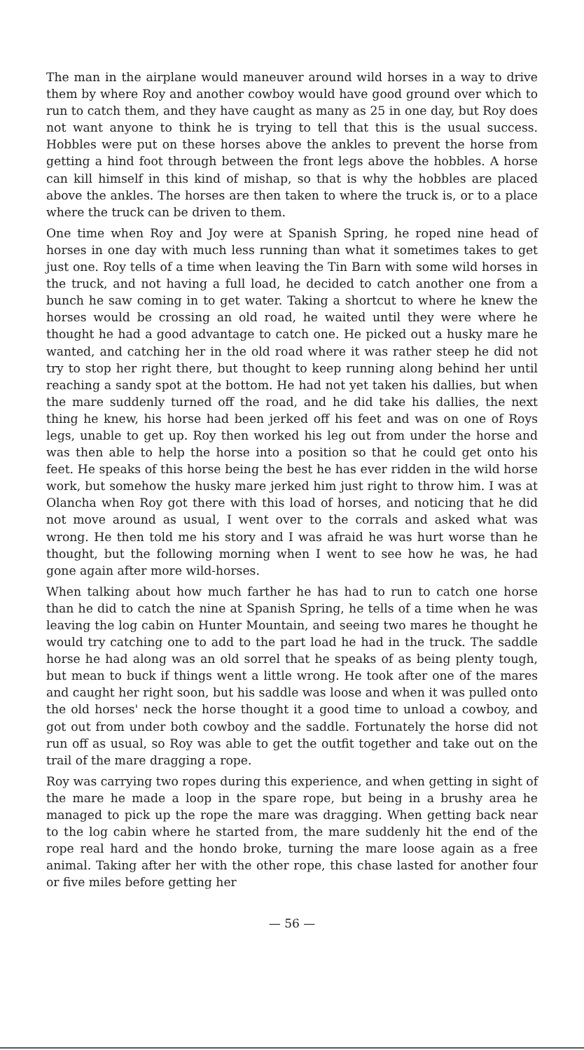The man in the airplane would maneuver around wild horses in a way to drive them by where Roy and another cowboy would have good ground over which to run to catch them, and they have caught as many as 25 in one day, but Roy does not want anyone to think he is trying to tell that this is the usual success. Hobbles were put on these horses above the ankles to prevent the horse from getting a hind foot through between the front legs above the hobbles. A horse can kill himself in this kind of mishap, so that is why the hobbles are placed above the ankles. The horses are then taken to where the truck is, or to a place where the truck can be driven to them.
One time when Roy and Joy were at Spanish Spring, he roped nine head of horses in one day with much less running than what it sometimes takes to get just one. Roy tells of a time when leaving the Tin Barn with some wild horses in the truck, and not having a full load, he decided to catch another one from a bunch he saw coming in to get water. Taking a shortcut to where he knew the horses would be crossing an old road, he waited until they were where he thought he had a good advantage to catch one. He picked out a husky mare he wanted, and catching her in the old road where it was rather steep he did not try to stop her right there, but thought to keep running along behind her until reaching a sandy spot at the bottom. He had not yet taken his dallies, but when the mare suddenly turned off the road, and he did take his dallies, the next thing he knew, his horse had been jerked off his feet and was on one of Roys legs, unable to get up. Roy then worked his leg out from under the horse and was then able to help the horse into a position so that he could get onto his feet. He speaks of this horse being the best he has ever ridden in the wild horse work, but somehow the husky mare jerked him just right to throw him. I was at Olancha when Roy got there with this load of horses, and noticing that he did not move around as usual, I went over to the corrals and asked what was wrong. He then told me his story and I was afraid he was hurt worse than he thought, but the following morning when I went to see how he was, he had gone again after more wild-horses.
When talking about how much farther he has had to run to catch one horse than he did to catch the nine at Spanish Spring, he tells of a time when he was leaving the log cabin on Hunter Mountain, and seeing two mares he thought he would try catching one to add to the part load he had in the truck. The saddle horse he had along was an old sorrel that he speaks of as being plenty tough, but mean to buck if things went a little wrong. He took after one of the mares and caught her right soon, but his saddle was loose and when it was pulled onto the old horses' neck the horse thought it a good time to unload a cowboy, and got out from under both cowboy and the saddle. Fortunately the horse did not run off as usual, so Roy was able to get the outfit together and take out on the trail of the mare dragging a rope.
Roy was carrying two ropes during this experience, and when getting in sight of the mare he made a loop in the spare rope, but being in a brushy area he managed to pick up the rope the mare was dragging. When getting back near to the log cabin where he started from, the mare suddenly hit the end of the rope real hard and the hondo broke, turning the mare loose again as a free animal. Taking after her with the other rope, this chase lasted for another four or five miles before getting her
— 56 —